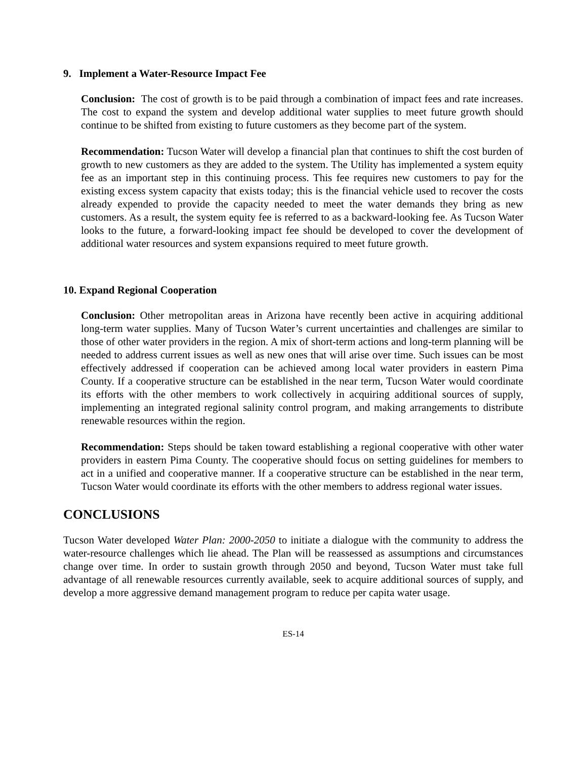9. Implement a Water-Resource Impact Fee
Conclusion: The cost of growth is to be paid through a combination of impact fees and rate increases. The cost to expand the system and develop additional water supplies to meet future growth should continue to be shifted from existing to future customers as they become part of the system.
Recommendation: Tucson Water will develop a financial plan that continues to shift the cost burden of growth to new customers as they are added to the system. The Utility has implemented a system equity fee as an important step in this continuing process. This fee requires new customers to pay for the existing excess system capacity that exists today; this is the financial vehicle used to recover the costs already expended to provide the capacity needed to meet the water demands they bring as new customers. As a result, the system equity fee is referred to as a backward-looking fee. As Tucson Water looks to the future, a forward-looking impact fee should be developed to cover the development of additional water resources and system expansions required to meet future growth.
10. Expand Regional Cooperation
Conclusion: Other metropolitan areas in Arizona have recently been active in acquiring additional long-term water supplies. Many of Tucson Water’s current uncertainties and challenges are similar to those of other water providers in the region. A mix of short-term actions and long-term planning will be needed to address current issues as well as new ones that will arise over time. Such issues can be most effectively addressed if cooperation can be achieved among local water providers in eastern Pima County. If a cooperative structure can be established in the near term, Tucson Water would coordinate its efforts with the other members to work collectively in acquiring additional sources of supply, implementing an integrated regional salinity control program, and making arrangements to distribute renewable resources within the region.
Recommendation: Steps should be taken toward establishing a regional cooperative with other water providers in eastern Pima County. The cooperative should focus on setting guidelines for members to act in a unified and cooperative manner. If a cooperative structure can be established in the near term, Tucson Water would coordinate its efforts with the other members to address regional water issues.
CONCLUSIONS
Tucson Water developed Water Plan: 2000-2050 to initiate a dialogue with the community to address the water-resource challenges which lie ahead. The Plan will be reassessed as assumptions and circumstances change over time. In order to sustain growth through 2050 and beyond, Tucson Water must take full advantage of all renewable resources currently available, seek to acquire additional sources of supply, and develop a more aggressive demand management program to reduce per capita water usage.
ES-14